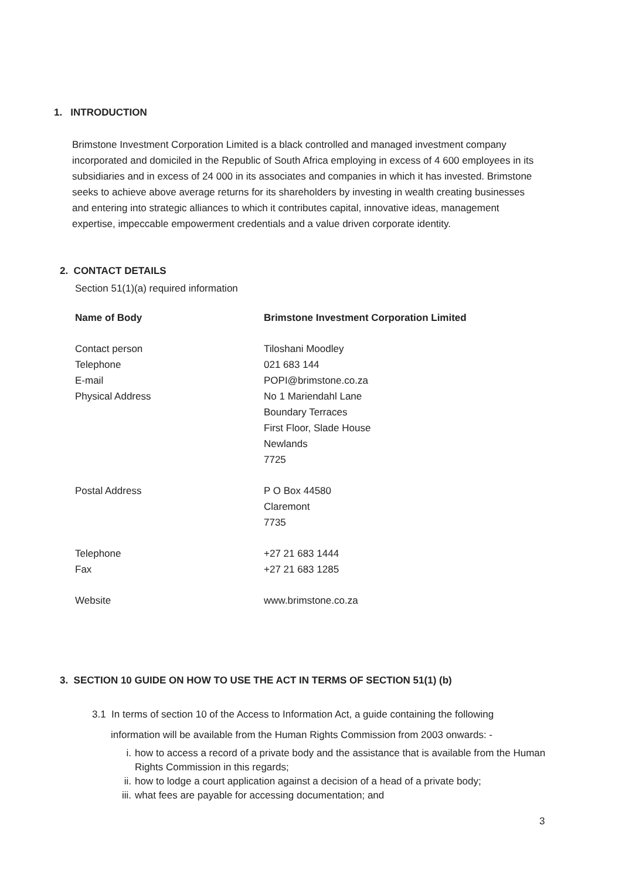1. INTRODUCTION
Brimstone Investment Corporation Limited is a black controlled and managed investment company incorporated and domiciled in the Republic of South Africa employing in excess of 4 600 employees in its subsidiaries and in excess of 24 000 in its associates and companies in which it has invested. Brimstone seeks to achieve above average returns for its shareholders by investing in wealth creating businesses and entering into strategic alliances to which it contributes capital, innovative ideas, management expertise, impeccable empowerment credentials and a value driven corporate identity.
2. CONTACT DETAILS
Section 51(1)(a) required information
| Name of Body | Brimstone Investment Corporation Limited |
| --- | --- |
| Contact person | Tiloshani Moodley |
| Telephone | 021 683 144 |
| E-mail | POPI@brimstone.co.za |
| Physical Address | No 1 Mariendahl Lane Boundary Terraces First Floor, Slade House Newlands 7725 |
| Postal Address | P O Box 44580 Claremont 7735 |
| Telephone Fax | +27 21 683 1444 +27 21 683 1285 |
| Website | www.brimstone.co.za |
3. SECTION 10 GUIDE ON HOW TO USE THE ACT IN TERMS OF SECTION 51(1) (b)
3.1 In terms of section 10 of the Access to Information Act, a guide containing the following
information will be available from the Human Rights Commission from 2003 onwards: -
i. how to access a record of a private body and the assistance that is available from the Human Rights Commission in this regards;
ii. how to lodge a court application against a decision of a head of a private body;
iii. what fees are payable for accessing documentation; and
3